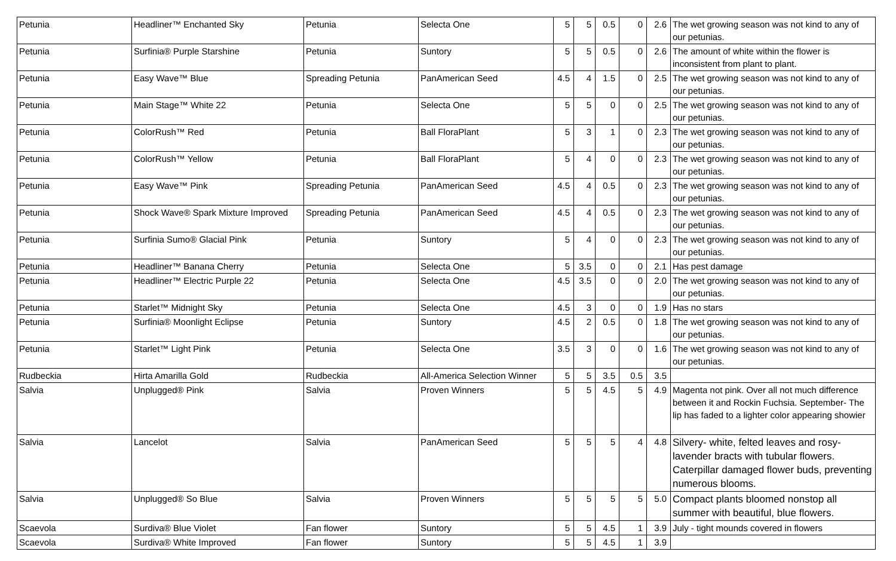| Petunia | Headliner™ Enchanted Sky | Petunia | Selecta One | 5 | 5 | 0.5 | 0 | 2.6 | The wet growing season was not kind to any of our petunias. |
| Petunia | Surfinia® Purple Starshine | Petunia | Suntory | 5 | 5 | 0.5 | 0 | 2.6 | The amount of white within the flower is inconsistent from plant to plant. |
| Petunia | Easy Wave™ Blue | Spreading Petunia | PanAmerican Seed | 4.5 | 4 | 1.5 | 0 | 2.5 | The wet growing season was not kind to any of our petunias. |
| Petunia | Main Stage™ White 22 | Petunia | Selecta One | 5 | 5 | 0 | 0 | 2.5 | The wet growing season was not kind to any of our petunias. |
| Petunia | ColorRush™ Red | Petunia | Ball FloraPlant | 5 | 3 | 1 | 0 | 2.3 | The wet growing season was not kind to any of our petunias. |
| Petunia | ColorRush™ Yellow | Petunia | Ball FloraPlant | 5 | 4 | 0 | 0 | 2.3 | The wet growing season was not kind to any of our petunias. |
| Petunia | Easy Wave™ Pink | Spreading Petunia | PanAmerican Seed | 4.5 | 4 | 0.5 | 0 | 2.3 | The wet growing season was not kind to any of our petunias. |
| Petunia | Shock Wave® Spark Mixture Improved | Spreading Petunia | PanAmerican Seed | 4.5 | 4 | 0.5 | 0 | 2.3 | The wet growing season was not kind to any of our petunias. |
| Petunia | Surfinia Sumo® Glacial Pink | Petunia | Suntory | 5 | 4 | 0 | 0 | 2.3 | The wet growing season was not kind to any of our petunias. |
| Petunia | Headliner™ Banana Cherry | Petunia | Selecta One | 5 | 3.5 | 0 | 0 | 2.1 | Has pest damage |
| Petunia | Headliner™ Electric Purple 22 | Petunia | Selecta One | 4.5 | 3.5 | 0 | 0 | 2.0 | The wet growing season was not kind to any of our petunias. |
| Petunia | Starlet™ Midnight Sky | Petunia | Selecta One | 4.5 | 3 | 0 | 0 | 1.9 | Has no stars |
| Petunia | Surfinia® Moonlight Eclipse | Petunia | Suntory | 4.5 | 2 | 0.5 | 0 | 1.8 | The wet growing season was not kind to any of our petunias. |
| Petunia | Starlet™ Light Pink | Petunia | Selecta One | 3.5 | 3 | 0 | 0 | 1.6 | The wet growing season was not kind to any of our petunias. |
| Rudbeckia | Hirta Amarilla Gold | Rudbeckia | All-America Selection Winner | 5 | 5 | 3.5 | 0.5 | 3.5 | |
| Salvia | Unplugged® Pink | Salvia | Proven Winners | 5 | 5 | 4.5 | 5 | 4.9 | Magenta not pink. Over all not much difference between it and Rockin Fuchsia. September- The lip has faded to a lighter color appearing showier |
| Salvia | Lancelot | Salvia | PanAmerican Seed | 5 | 5 | 5 | 4 | 4.8 | Silvery- white, felted leaves and rosy-lavender bracts with tubular flowers. Caterpillar damaged flower buds, preventing numerous blooms. |
| Salvia | Unplugged® So Blue | Salvia | Proven Winners | 5 | 5 | 5 | 5 | 5.0 | Compact plants bloomed nonstop all summer with beautiful, blue flowers. |
| Scaevola | Surdiva® Blue Violet | Fan flower | Suntory | 5 | 5 | 4.5 | 1 | 3.9 | July - tight mounds covered in flowers |
| Scaevola | Surdiva® White Improved | Fan flower | Suntory | 5 | 5 | 4.5 | 1 | 3.9 | |